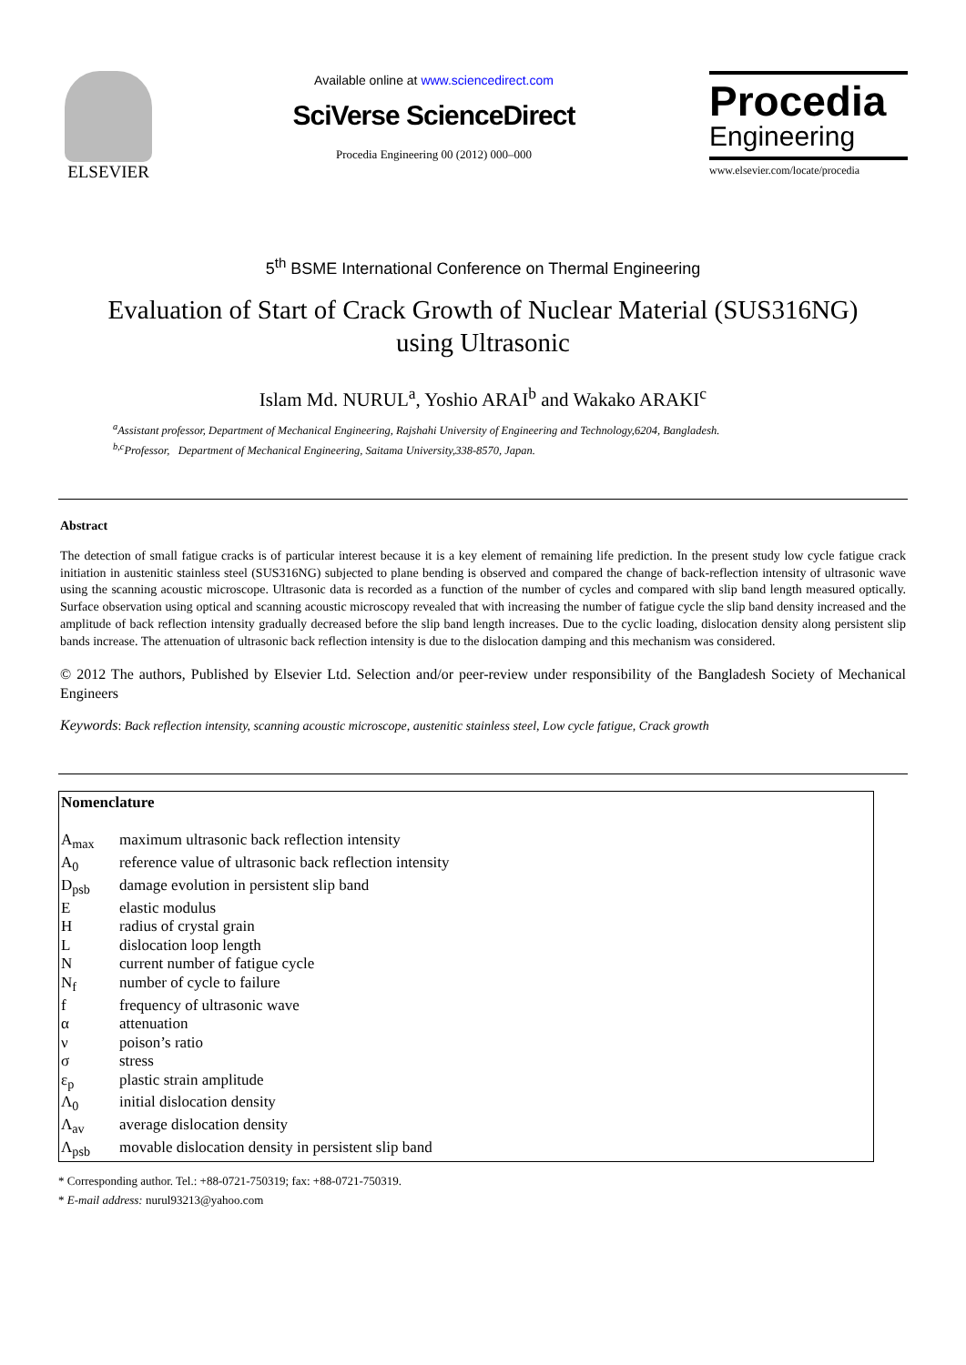ELSEVIER
Available online at www.sciencedirect.com
SciVerse ScienceDirect
Procedia Engineering 00 (2012) 000–000
Procedia
Engineering
www.elsevier.com/locate/procedia
5<sup>th</sup> BSME International Conference on Thermal Engineering
Evaluation of Start of Crack Growth of Nuclear Material (SUS316NG)
using Ultrasonic
Islam Md. NURUL<sup>a</sup>, Yoshio ARAI<sup>b</sup> and Wakako ARAKI<sup>c</sup>
<sup>a</sup> Assistant professor, Department of Mechanical Engineering, Rajshahi University of Engineering and Technology,6204, Bangladesh.
<sup>b,c</sup>Professor, Department of Mechanical Engineering, Saitama University,338-8570, Japan.
Abstract
The detection of small fatigue cracks is of particular interest because it is a key element of remaining life prediction. In the present study low cycle fatigue crack initiation in austenitic stainless steel (SUS316NG) subjected to plane bending is observed and compared the change of back-reflection intensity of ultrasonic wave using the scanning acoustic microscope. Ultrasonic data is recorded as a function of the number of cycles and compared with slip band length measured optically. Surface observation using optical and scanning acoustic microscopy revealed that with increasing the number of fatigue cycle the slip band density increased and the amplitude of back reflection intensity gradually decreased before the slip band length increases. Due to the cyclic loading, dislocation density along persistent slip bands increase. The attenuation of ultrasonic back reflection intensity is due to the dislocation damping and this mechanism was considered.
© 2012 The authors, Published by Elsevier Ltd. Selection and/or peer-review under responsibility of the Bangladesh Society of Mechanical Engineers
Keywords: Back reflection intensity, scanning acoustic microscope, austenitic stainless steel, Low cycle fatigue, Crack growth
Nomenclature
| A<sub>max</sub> | maximum ultrasonic back reflection intensity |
| A<sub>0</sub> | reference value of ultrasonic back reflection intensity |
| D<sub>psb</sub> | damage evolution in persistent slip band |
| E | elastic modulus |
| H | radius of crystal grain |
| L | dislocation loop length |
| N | current number of fatigue cycle |
| N<sub>f</sub> | number of cycle to failure |
| f | frequency of ultrasonic wave |
| α | attenuation |
| ν | poison’s ratio |
| σ | stress |
| ε<sub>p</sub> | plastic strain amplitude |
| Λ<sub>0</sub> | initial dislocation density |
| Λ<sub>av</sub> | average dislocation density |
| Λ<sub>psb</sub> | movable dislocation density in persistent slip band |
* Corresponding author. Tel.: +88-0721-750319; fax: +88-0721-750319.
* E-mail address: nurul93213@yahoo.com